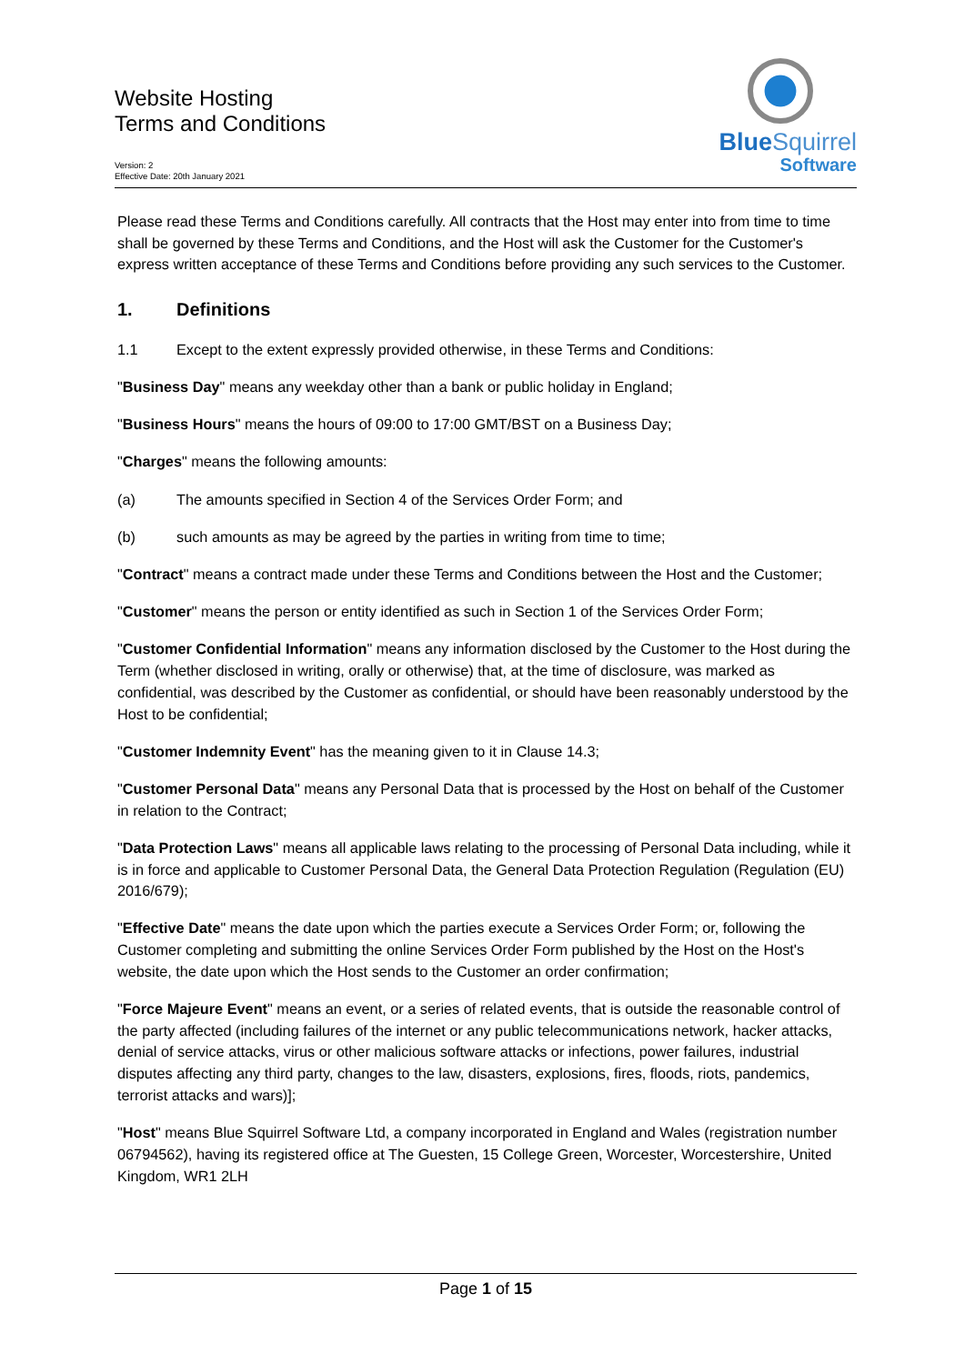Website Hosting
Terms and Conditions
Version: 2
Effective Date: 20th January 2021
BlueSquirrel
Software
Please read these Terms and Conditions carefully. All contracts that the Host may enter into from time to time shall be governed by these Terms and Conditions, and the Host will ask the Customer for the Customer's express written acceptance of these Terms and Conditions before providing any such services to the Customer.
1. Definitions
1.1 Except to the extent expressly provided otherwise, in these Terms and Conditions:
"Business Day" means any weekday other than a bank or public holiday in England;
"Business Hours" means the hours of 09:00 to 17:00 GMT/BST on a Business Day;
"Charges" means the following amounts:
(a) The amounts specified in Section 4 of the Services Order Form; and
(b) such amounts as may be agreed by the parties in writing from time to time;
"Contract" means a contract made under these Terms and Conditions between the Host and the Customer;
"Customer" means the person or entity identified as such in Section 1 of the Services Order Form;
"Customer Confidential Information" means any information disclosed by the Customer to the Host during the Term (whether disclosed in writing, orally or otherwise) that, at the time of disclosure, was marked as confidential, was described by the Customer as confidential, or should have been reasonably understood by the Host to be confidential;
"Customer Indemnity Event" has the meaning given to it in Clause 14.3;
"Customer Personal Data" means any Personal Data that is processed by the Host on behalf of the Customer in relation to the Contract;
"Data Protection Laws" means all applicable laws relating to the processing of Personal Data including, while it is in force and applicable to Customer Personal Data, the General Data Protection Regulation (Regulation (EU) 2016/679);
"Effective Date" means the date upon which the parties execute a Services Order Form; or, following the Customer completing and submitting the online Services Order Form published by the Host on the Host's website, the date upon which the Host sends to the Customer an order confirmation;
"Force Majeure Event" means an event, or a series of related events, that is outside the reasonable control of the party affected (including failures of the internet or any public telecommunications network, hacker attacks, denial of service attacks, virus or other malicious software attacks or infections, power failures, industrial disputes affecting any third party, changes to the law, disasters, explosions, fires, floods, riots, pandemics, terrorist attacks and wars)];
"Host" means Blue Squirrel Software Ltd, a company incorporated in England and Wales (registration number 06794562), having its registered office at The Guesten, 15 College Green, Worcester, Worcestershire, United Kingdom, WR1 2LH
Page 1 of 15